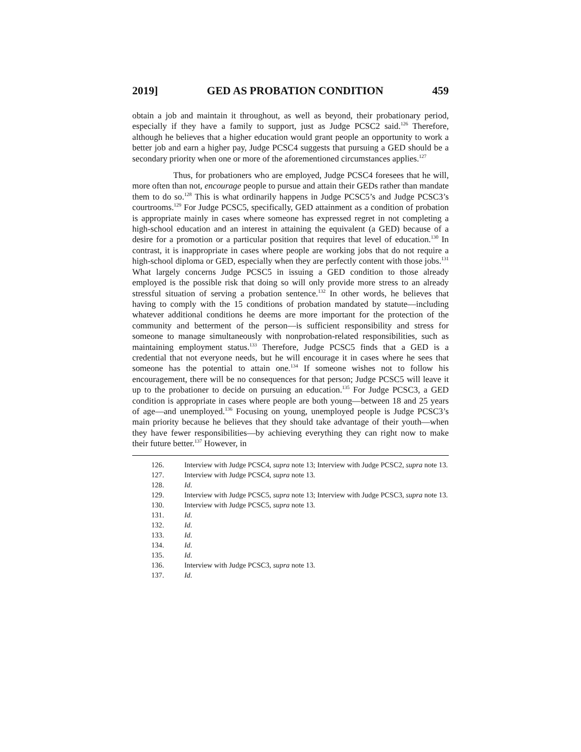2019] GED AS PROBATION CONDITION 459
obtain a job and maintain it throughout, as well as beyond, their probationary period, especially if they have a family to support, just as Judge PCSC2 said.<sup>126</sup> Therefore, although he believes that a higher education would grant people an opportunity to work a better job and earn a higher pay, Judge PCSC4 suggests that pursuing a GED should be a secondary priority when one or more of the aforementioned circumstances applies.<sup>127</sup>
Thus, for probationers who are employed, Judge PCSC4 foresees that he will, more often than not, encourage people to pursue and attain their GEDs rather than mandate them to do so.<sup>128</sup> This is what ordinarily happens in Judge PCSC5’s and Judge PCSC3’s courtrooms.<sup>129</sup> For Judge PCSC5, specifically, GED attainment as a condition of probation is appropriate mainly in cases where someone has expressed regret in not completing a high-school education and an interest in attaining the equivalent (a GED) because of a desire for a promotion or a particular position that requires that level of education.<sup>130</sup> In contrast, it is inappropriate in cases where people are working jobs that do not require a high-school diploma or GED, especially when they are perfectly content with those jobs.<sup>131</sup> What largely concerns Judge PCSC5 in issuing a GED condition to those already employed is the possible risk that doing so will only provide more stress to an already stressful situation of serving a probation sentence.<sup>132</sup> In other words, he believes that having to comply with the 15 conditions of probation mandated by statute—including whatever additional conditions he deems are more important for the protection of the community and betterment of the person—is sufficient responsibility and stress for someone to manage simultaneously with nonprobation-related responsibilities, such as maintaining employment status.<sup>133</sup> Therefore, Judge PCSC5 finds that a GED is a credential that not everyone needs, but he will encourage it in cases where he sees that someone has the potential to attain one.<sup>134</sup> If someone wishes not to follow his encouragement, there will be no consequences for that person; Judge PCSC5 will leave it up to the probationer to decide on pursuing an education.<sup>135</sup> For Judge PCSC3, a GED condition is appropriate in cases where people are both young—between 18 and 25 years of age—and unemployed.<sup>136</sup> Focusing on young, unemployed people is Judge PCSC3’s main priority because he believes that they should take advantage of their youth—when they have fewer responsibilities—by achieving everything they can right now to make their future better.<sup>137</sup> However, in
126. Interview with Judge PCSC4, supra note 13; Interview with Judge PCSC2, supra note 13.
127. Interview with Judge PCSC4, supra note 13.
128. Id.
129. Interview with Judge PCSC5, supra note 13; Interview with Judge PCSC3, supra note 13.
130. Interview with Judge PCSC5, supra note 13.
131. Id.
132. Id.
133. Id.
134. Id.
135. Id.
136. Interview with Judge PCSC3, supra note 13.
137. Id.